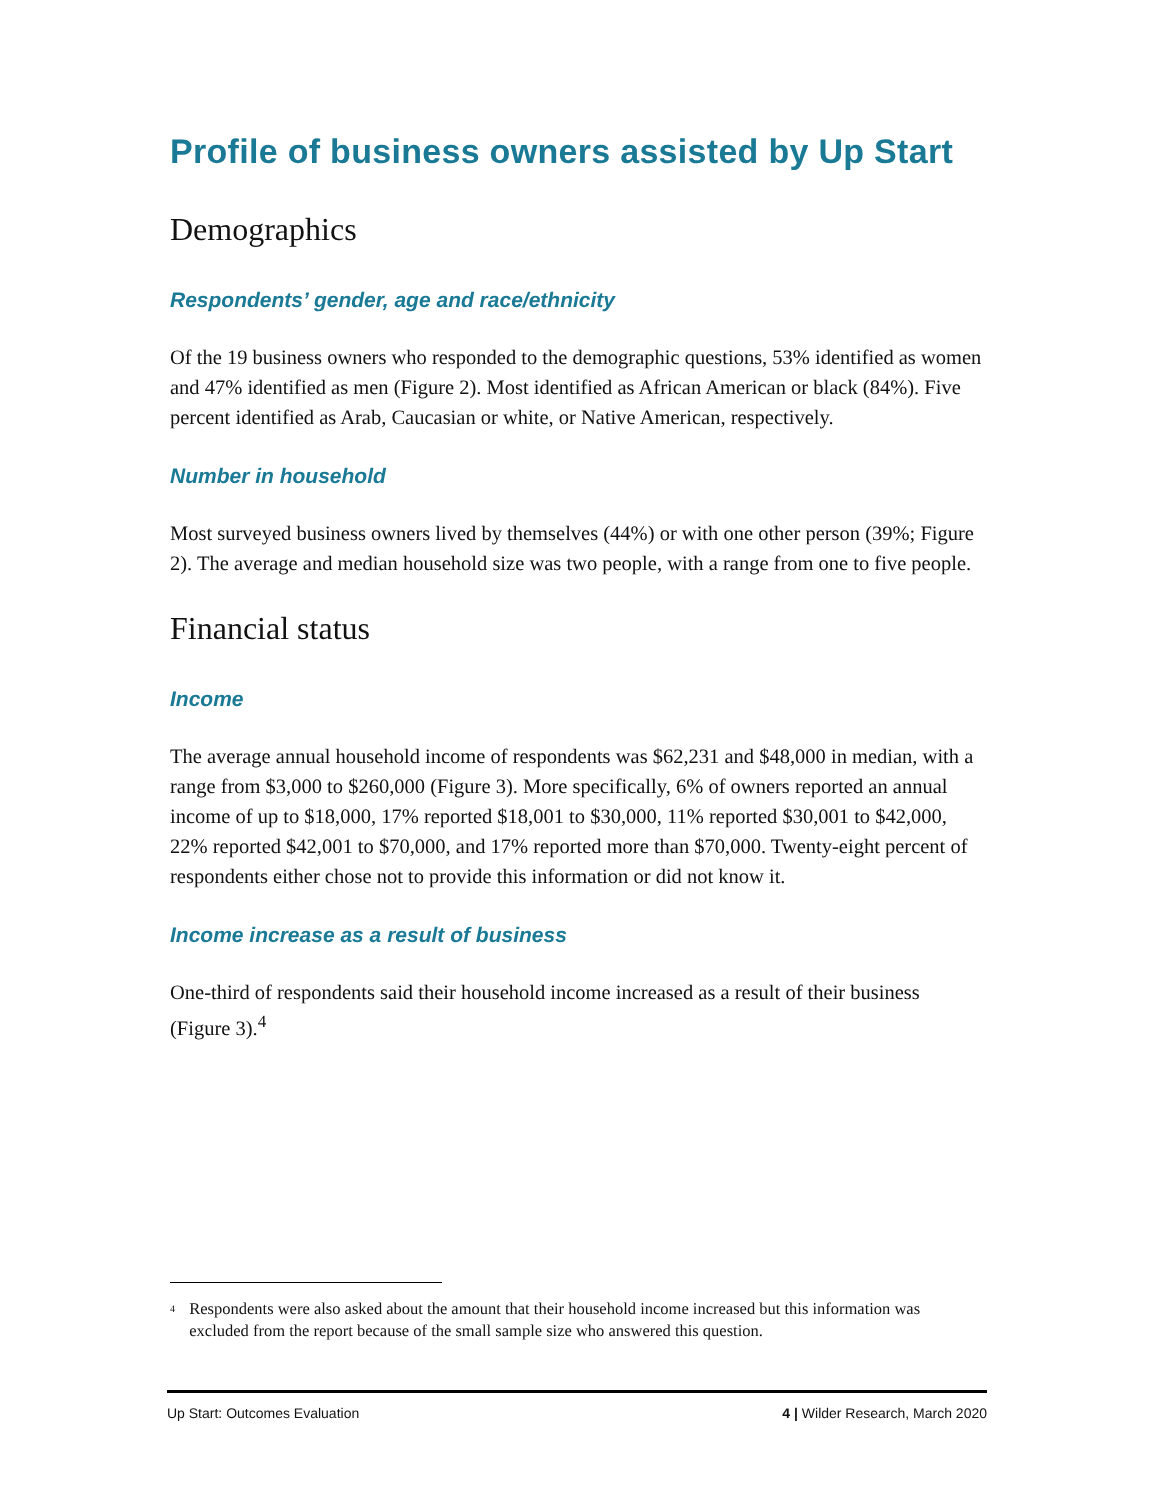Profile of business owners assisted by Up Start
Demographics
Respondents’ gender, age and race/ethnicity
Of the 19 business owners who responded to the demographic questions, 53% identified as women and 47% identified as men (Figure 2). Most identified as African American or black (84%). Five percent identified as Arab, Caucasian or white, or Native American, respectively.
Number in household
Most surveyed business owners lived by themselves (44%) or with one other person (39%; Figure 2). The average and median household size was two people, with a range from one to five people.
Financial status
Income
The average annual household income of respondents was $62,231 and $48,000 in median, with a range from $3,000 to $260,000 (Figure 3). More specifically, 6% of owners reported an annual income of up to $18,000, 17% reported $18,001 to $30,000, 11% reported $30,001 to $42,000, 22% reported $42,001 to $70,000, and 17% reported more than $70,000. Twenty-eight percent of respondents either chose not to provide this information or did not know it.
Income increase as a result of business
One-third of respondents said their household income increased as a result of their business (Figure 3).<sup>4</sup>
<sup>4</sup> Respondents were also asked about the amount that their household income increased but this information was excluded from the report because of the small sample size who answered this question.
Up Start: Outcomes Evaluation 4 | Wilder Research, March 2020